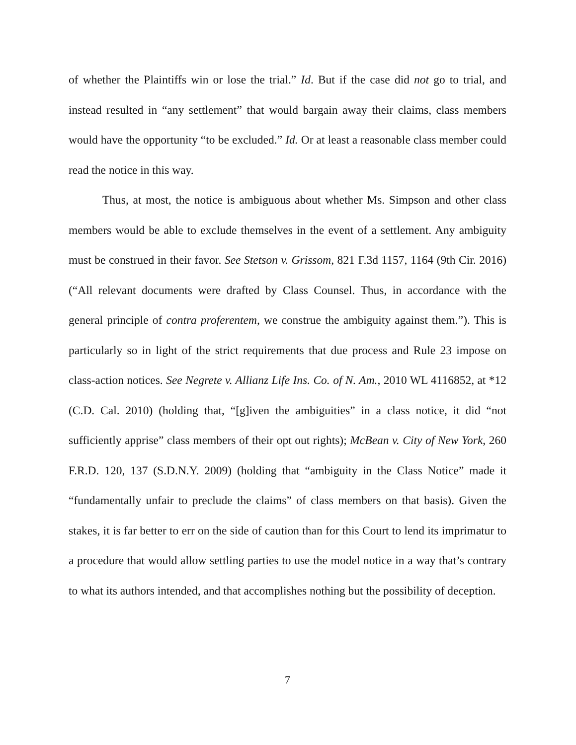of whether the Plaintiffs win or lose the trial.” Id. But if the case did not go to trial, and instead resulted in “any settlement” that would bargain away their claims, class members would have the opportunity “to be excluded.” Id. Or at least a reasonable class member could read the notice in this way.
Thus, at most, the notice is ambiguous about whether Ms. Simpson and other class members would be able to exclude themselves in the event of a settlement. Any ambiguity must be construed in their favor. See Stetson v. Grissom, 821 F.3d 1157, 1164 (9th Cir. 2016) (“All relevant documents were drafted by Class Counsel. Thus, in accordance with the general principle of contra proferentem, we construe the ambiguity against them.”). This is particularly so in light of the strict requirements that due process and Rule 23 impose on class-action notices. See Negrete v. Allianz Life Ins. Co. of N. Am., 2010 WL 4116852, at *12 (C.D. Cal. 2010) (holding that, “[g]iven the ambiguities” in a class notice, it did “not sufficiently apprise” class members of their opt out rights); McBean v. City of New York, 260 F.R.D. 120, 137 (S.D.N.Y. 2009) (holding that “ambiguity in the Class Notice” made it “fundamentally unfair to preclude the claims” of class members on that basis). Given the stakes, it is far better to err on the side of caution than for this Court to lend its imprimatur to a procedure that would allow settling parties to use the model notice in a way that’s contrary to what its authors intended, and that accomplishes nothing but the possibility of deception.
7